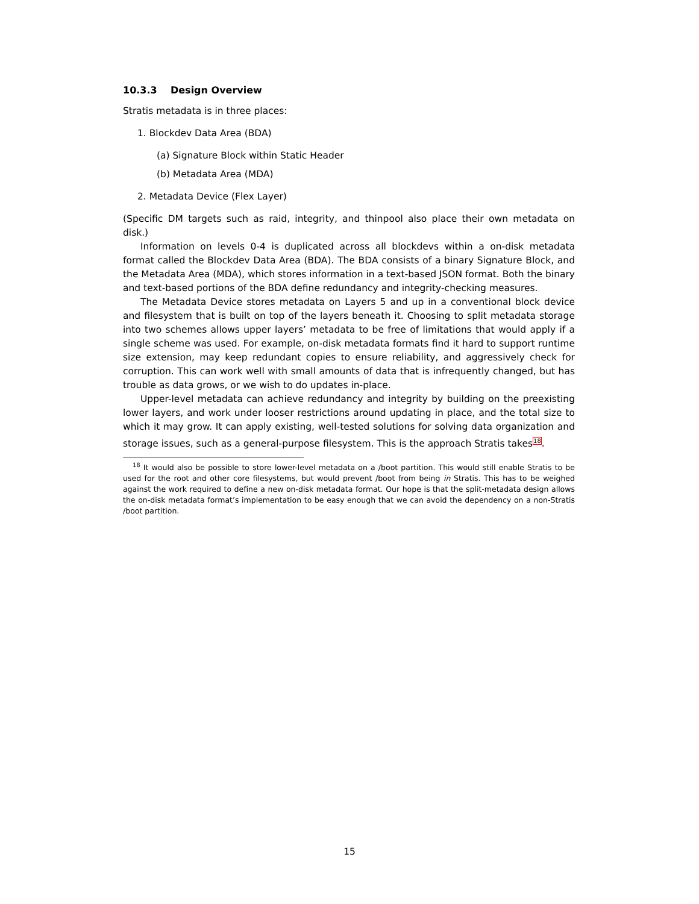10.3.3 Design Overview
Stratis metadata is in three places:
1. Blockdev Data Area (BDA)
(a) Signature Block within Static Header
(b) Metadata Area (MDA)
2. Metadata Device (Flex Layer)
(Specific DM targets such as raid, integrity, and thinpool also place their own metadata on disk.)
Information on levels 0-4 is duplicated across all blockdevs within a on-disk metadata format called the Blockdev Data Area (BDA). The BDA consists of a binary Signature Block, and the Metadata Area (MDA), which stores information in a text-based JSON format. Both the binary and text-based portions of the BDA define redundancy and integrity-checking measures.
The Metadata Device stores metadata on Layers 5 and up in a conventional block device and filesystem that is built on top of the layers beneath it. Choosing to split metadata storage into two schemes allows upper layers’ metadata to be free of limitations that would apply if a single scheme was used. For example, on-disk metadata formats find it hard to support runtime size extension, may keep redundant copies to ensure reliability, and aggressively check for corruption. This can work well with small amounts of data that is infrequently changed, but has trouble as data grows, or we wish to do updates in-place.
Upper-level metadata can achieve redundancy and integrity by building on the preexisting lower layers, and work under looser restrictions around updating in place, and the total size to which it may grow. It can apply existing, well-tested solutions for solving data organization and storage issues, such as a general-purpose filesystem. This is the approach Stratis takes<sup>18</sup>.
<sup>18</sup> It would also be possible to store lower-level metadata on a /boot partition. This would still enable Stratis to be used for the root and other core filesystems, but would prevent /boot from being in Stratis. This has to be weighed against the work required to define a new on-disk metadata format. Our hope is that the split-metadata design allows the on-disk metadata format’s implementation to be easy enough that we can avoid the dependency on a non-Stratis /boot partition.
15